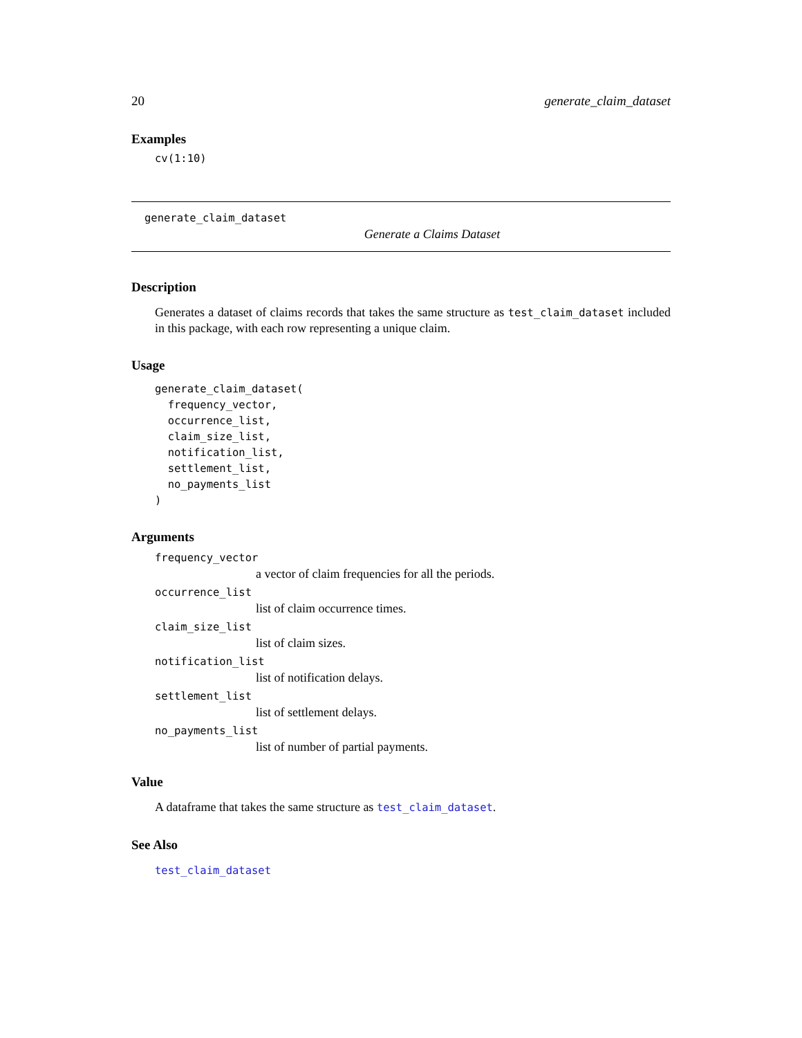20 generate_claim_dataset
Examples
cv(1:10)
generate_claim_dataset
Generate a Claims Dataset
Description
Generates a dataset of claims records that takes the same structure as test_claim_dataset included in this package, with each row representing a unique claim.
Usage
generate_claim_dataset(
  frequency_vector,
  occurrence_list,
  claim_size_list,
  notification_list,
  settlement_list,
  no_payments_list
)
Arguments
frequency_vector
a vector of claim frequencies for all the periods.
occurrence_list
list of claim occurrence times.
claim_size_list
list of claim sizes.
notification_list
list of notification delays.
settlement_list
list of settlement delays.
no_payments_list
list of number of partial payments.
Value
A dataframe that takes the same structure as test_claim_dataset.
See Also
test_claim_dataset